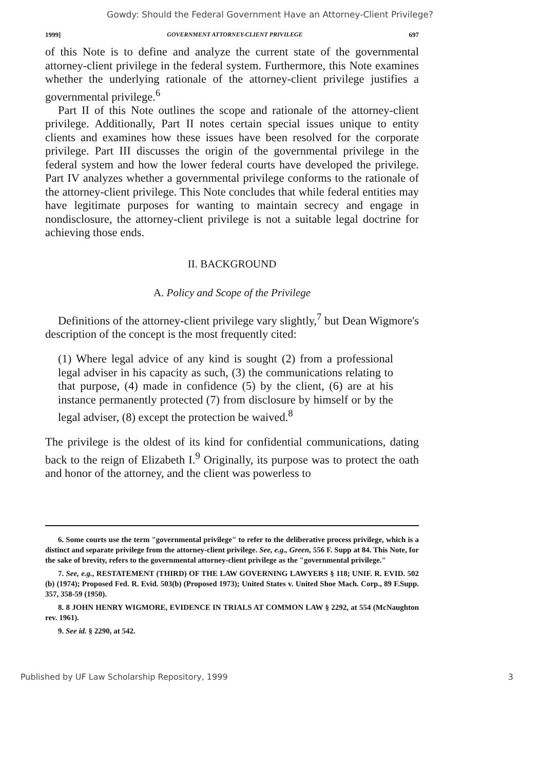Gowdy: Should the Federal Government Have an Attorney-Client Privilege?
1999] GOVERNMENT ATTORNEY-CLIENT PRIVILEGE 697
of this Note is to define and analyze the current state of the governmental attorney-client privilege in the federal system. Furthermore, this Note examines whether the underlying rationale of the attorney-client privilege justifies a governmental privilege.<sup>6</sup>
Part II of this Note outlines the scope and rationale of the attorney-client privilege. Additionally, Part II notes certain special issues unique to entity clients and examines how these issues have been resolved for the corporate privilege. Part III discusses the origin of the governmental privilege in the federal system and how the lower federal courts have developed the privilege. Part IV analyzes whether a governmental privilege conforms to the rationale of the attorney-client privilege. This Note concludes that while federal entities may have legitimate purposes for wanting to maintain secrecy and engage in nondisclosure, the attorney-client privilege is not a suitable legal doctrine for achieving those ends.
II. BACKGROUND
A. Policy and Scope of the Privilege
Definitions of the attorney-client privilege vary slightly,<sup>7</sup> but Dean Wigmore's description of the concept is the most frequently cited:
(1) Where legal advice of any kind is sought (2) from a professional legal adviser in his capacity as such, (3) the communications relating to that purpose, (4) made in confidence (5) by the client, (6) are at his instance permanently protected (7) from disclosure by himself or by the legal adviser, (8) except the protection be waived.<sup>8</sup>
The privilege is the oldest of its kind for confidential communications, dating back to the reign of Elizabeth I.<sup>9</sup> Originally, its purpose was to protect the oath and honor of the attorney, and the client was powerless to
6. Some courts use the term "governmental privilege" to refer to the deliberative process privilege, which is a distinct and separate privilege from the attorney-client privilege. See, e.g., Green, 556 F. Supp at 84. This Note, for the sake of brevity, refers to the governmental attorney-client privilege as the "governmental privilege."
7. See, e.g., RESTATEMENT (THIRD) OF THE LAW GOVERNING LAWYERS § 118; UNIF. R. EVID. 502 (b) (1974); Proposed Fed. R. Evid. 503(b) (Proposed 1973); United States v. United Shoe Mach. Corp., 89 F.Supp. 357, 358-59 (1950).
8. 8 JOHN HENRY WIGMORE, EVIDENCE IN TRIALS AT COMMON LAW § 2292, at 554 (McNaughton rev. 1961).
9. See id. § 2290, at 542.
Published by UF Law Scholarship Repository, 1999 3